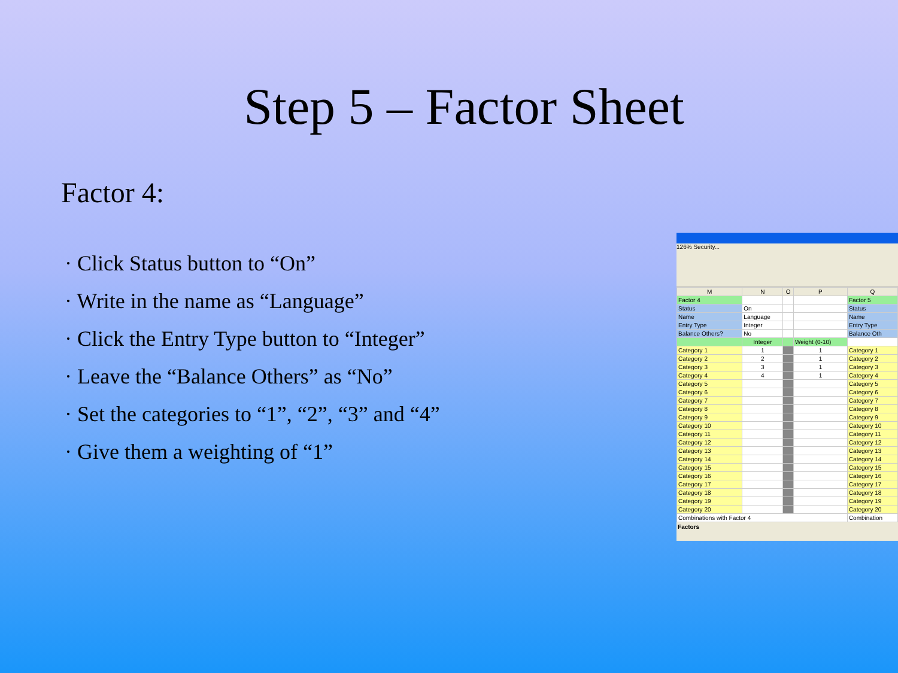Step 5 – Factor Sheet
Factor 4:
· Click Status button to “On”
· Write in the name as “Language”
· Click the Entry Type button to “Integer”
· Leave the “Balance Others” as “No”
· Set the categories to “1”, “2”, “3” and “4”
· Give them a weighting of “1”
126% Security...
| M | N | O | P | Q |
| Factor 4 | | | | Factor 5 |
| Status | On | | | Status |
| Name | Language | | | Name |
| Entry Type | Integer | | | Entry Type |
| Balance Others? | No | | | Balance Oth |
| | Integer | | Weight (0-10) | |
| Category 1 | 1 | | 1 | Category 1 |
| Category 2 | 2 | | 1 | Category 2 |
| Category 3 | 3 | | 1 | Category 3 |
| Category 4 | 4 | | 1 | Category 4 |
| Category 5 | | | | Category 5 |
| Category 6 | | | | Category 6 |
| Category 7 | | | | Category 7 |
| Category 8 | | | | Category 8 |
| Category 9 | | | | Category 9 |
| Category 10 | | | | Category 10 |
| Category 11 | | | | Category 11 |
| Category 12 | | | | Category 12 |
| Category 13 | | | | Category 13 |
| Category 14 | | | | Category 14 |
| Category 15 | | | | Category 15 |
| Category 16 | | | | Category 16 |
| Category 17 | | | | Category 17 |
| Category 18 | | | | Category 18 |
| Category 19 | | | | Category 19 |
| Category 20 | | | | Category 20 |
| Combinations with Factor 4 | | | | Combination |
Factors